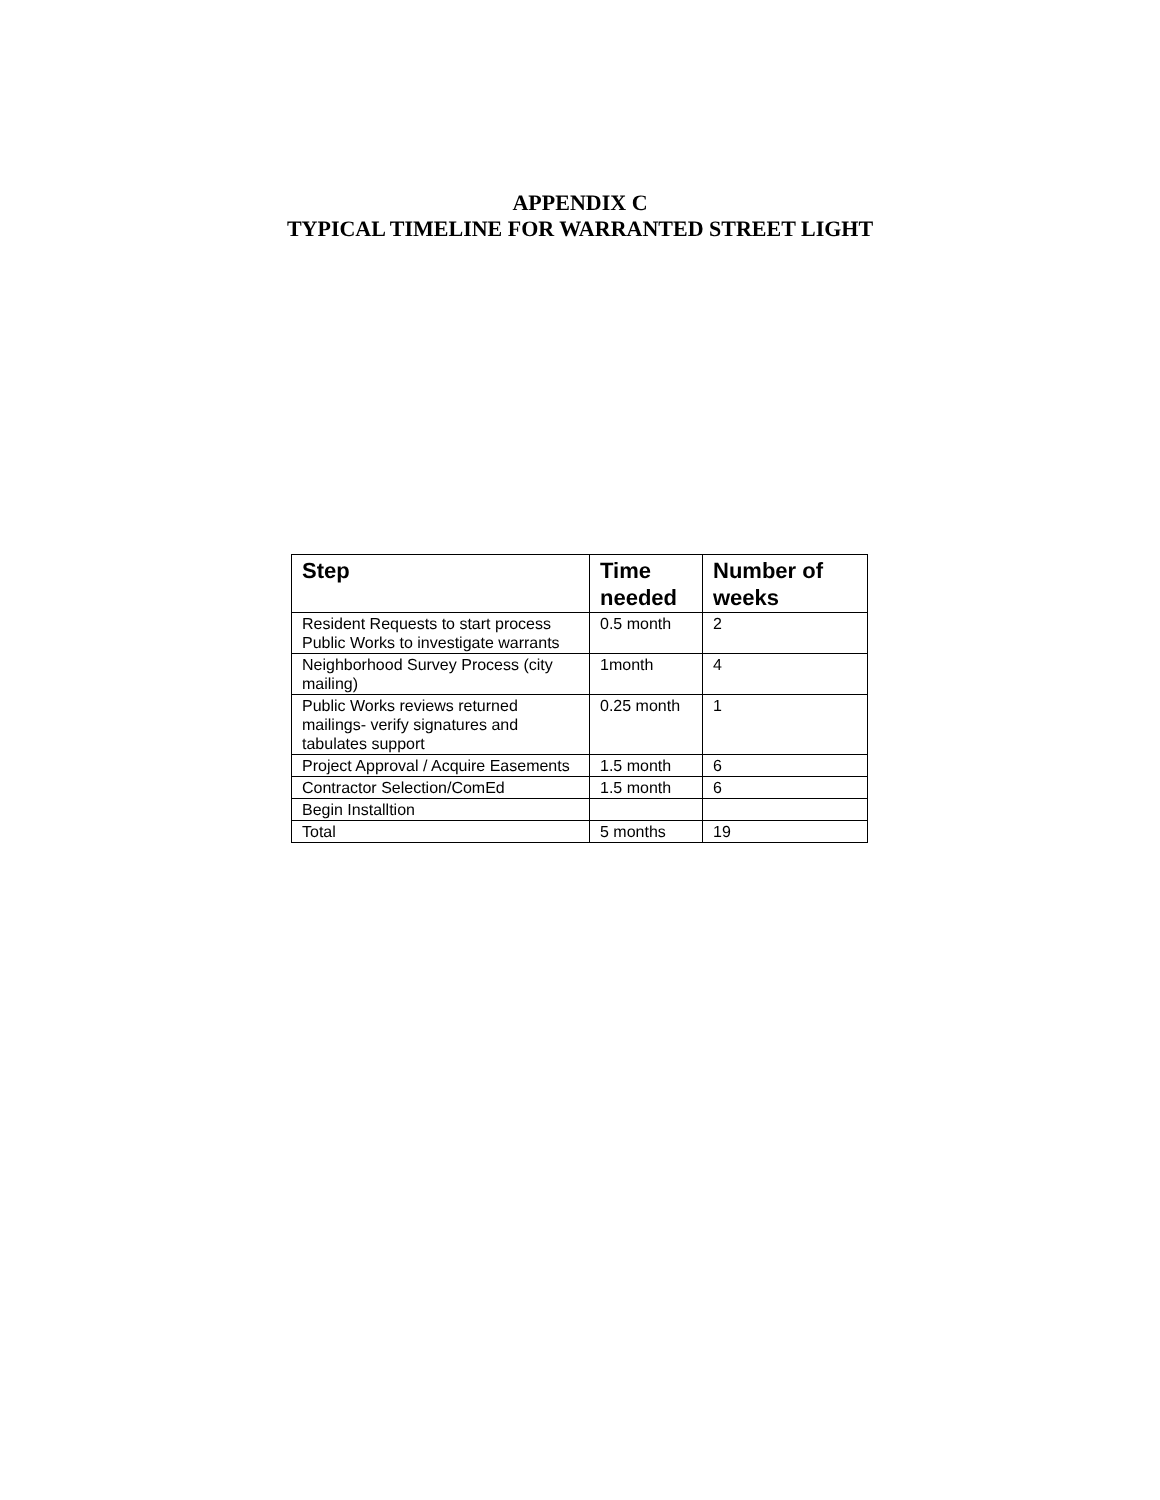APPENDIX C
TYPICAL TIMELINE FOR WARRANTED STREET LIGHT
| Step | Time needed | Number of weeks |
| --- | --- | --- |
| Resident Requests to start process Public Works to investigate warrants | 0.5 month | 2 |
| Neighborhood Survey Process (city mailing) | 1month | 4 |
| Public Works reviews returned mailings- verify signatures and tabulates support | 0.25 month | 1 |
| Project Approval / Acquire Easements | 1.5 month | 6 |
| Contractor Selection/ComEd | 1.5 month | 6 |
| Begin Installtion | | |
| Total | 5 months | 19 |